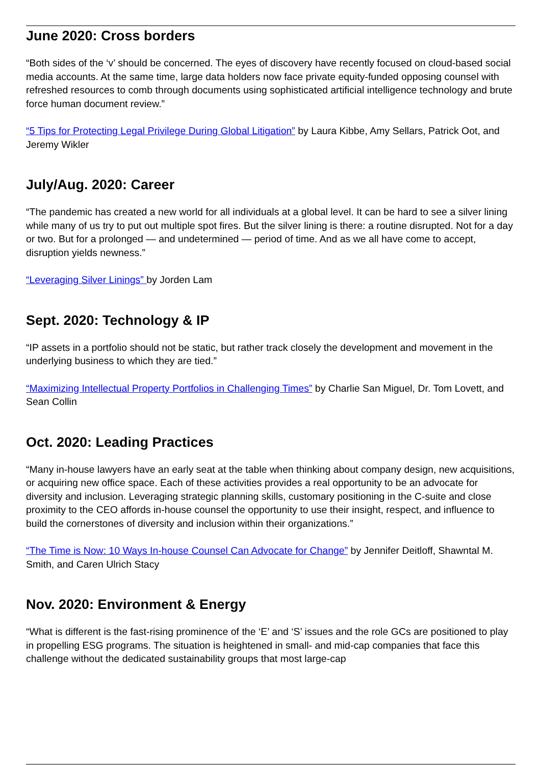June 2020: Cross borders
“Both sides of the ‘v’ should be concerned. The eyes of discovery have recently focused on cloud-based social media accounts. At the same time, large data holders now face private equity-funded opposing counsel with refreshed resources to comb through documents using sophisticated artificial intelligence technology and brute force human document review.”
“5 Tips for Protecting Legal Privilege During Global Litigation” by Laura Kibbe, Amy Sellars, Patrick Oot, and Jeremy Wikler
July/Aug. 2020: Career
“The pandemic has created a new world for all individuals at a global level. It can be hard to see a silver lining while many of us try to put out multiple spot fires. But the silver lining is there: a routine disrupted. Not for a day or two. But for a prolonged — and undetermined — period of time. And as we all have come to accept, disruption yields newness.”
“Leveraging Silver Linings” by Jorden Lam
Sept. 2020: Technology & IP
“IP assets in a portfolio should not be static, but rather track closely the development and movement in the underlying business to which they are tied.”
“Maximizing Intellectual Property Portfolios in Challenging Times” by Charlie San Miguel, Dr. Tom Lovett, and Sean Collin
Oct. 2020: Leading Practices
“Many in-house lawyers have an early seat at the table when thinking about company design, new acquisitions, or acquiring new office space. Each of these activities provides a real opportunity to be an advocate for diversity and inclusion. Leveraging strategic planning skills, customary positioning in the C-suite and close proximity to the CEO affords in-house counsel the opportunity to use their insight, respect, and influence to build the cornerstones of diversity and inclusion within their organizations.”
“The Time is Now: 10 Ways In-house Counsel Can Advocate for Change” by Jennifer Deitloff, Shawntal M. Smith, and Caren Ulrich Stacy
Nov. 2020: Environment & Energy
“What is different is the fast-rising prominence of the ‘E’ and ‘S’ issues and the role GCs are positioned to play in propelling ESG programs. The situation is heightened in small- and mid-cap companies that face this challenge without the dedicated sustainability groups that most large-cap